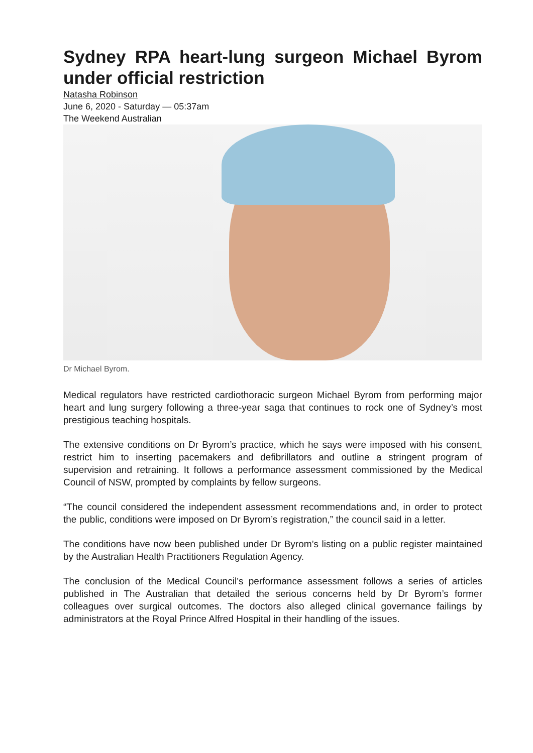Sydney RPA heart-lung surgeon Michael Byrom under official restriction
Natasha Robinson
June 6, 2020 - Saturday — 05:37am
The Weekend Australian
Dr Michael Byrom.
Medical regulators have restricted cardiothoracic surgeon Michael Byrom from performing major heart and lung surgery following a three-year saga that continues to rock one of Sydney’s most prestigious teaching hospitals.
The extensive conditions on Dr Byrom’s practice, which he says were imposed with his consent, restrict him to inserting pacemakers and defibrillators and outline a stringent program of supervision and retraining. It follows a performance assessment commissioned by the Medical Council of NSW, prompted by complaints by fellow surgeons.
“The council considered the independent assessment recommendations and, in order to protect the public, conditions were imposed on Dr Byrom’s registration,” the council said in a letter.
The conditions have now been published under Dr Byrom’s listing on a public register maintained by the Australian Health Practitioners Regulation Agency.
The conclusion of the Medical Council’s performance assessment follows a series of articles published in The Australian that detailed the serious concerns held by Dr Byrom’s former colleagues over surgical outcomes. The doctors also alleged clinical governance failings by administrators at the Royal Prince Alfred Hospital in their handling of the issues.